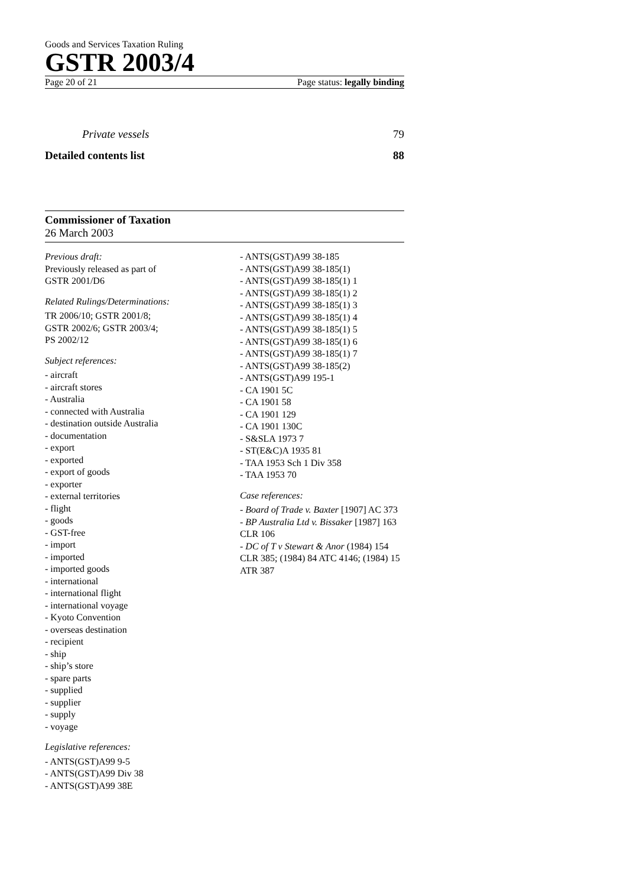Goods and Services Taxation Ruling
GSTR 2003/4
Page 20 of 21 Page status: legally binding
Private vessels 79
Detailed contents list 88
Commissioner of Taxation
26 March 2003
Previous draft:
Previously released as part of
GSTR 2001/D6
Related Rulings/Determinations:
TR 2006/10; GSTR 2001/8;
GSTR 2002/6; GSTR 2003/4;
PS 2002/12
Subject references:
- aircraft
- aircraft stores
- Australia
- connected with Australia
- destination outside Australia
- documentation
- export
- exported
- export of goods
- exporter
- external territories
- flight
- goods
- GST-free
- import
- imported
- imported goods
- international
- international flight
- international voyage
- Kyoto Convention
- overseas destination
- recipient
- ship
- ship’s store
- spare parts
- supplied
- supplier
- supply
- voyage
Legislative references:
- ANTS(GST)A99 9-5
- ANTS(GST)A99 Div 38
- ANTS(GST)A99 38E
- ANTS(GST)A99 38-185
- ANTS(GST)A99 38-185(1)
- ANTS(GST)A99 38-185(1) 1
- ANTS(GST)A99 38-185(1) 2
- ANTS(GST)A99 38-185(1) 3
- ANTS(GST)A99 38-185(1) 4
- ANTS(GST)A99 38-185(1) 5
- ANTS(GST)A99 38-185(1) 6
- ANTS(GST)A99 38-185(1) 7
- ANTS(GST)A99 38-185(2)
- ANTS(GST)A99 195-1
- CA 1901 5C
- CA 1901 58
- CA 1901 129
- CA 1901 130C
- S&SLA 1973 7
- ST(E&C)A 1935 81
- TAA 1953 Sch 1 Div 358
- TAA 1953 70
Case references:
- Board of Trade v. Baxter [1907] AC 373
- BP Australia Ltd v. Bissaker [1987] 163 CLR 106
- DC of T v Stewart & Anor (1984) 154 CLR 385; (1984) 84 ATC 4146; (1984) 15 ATR 387